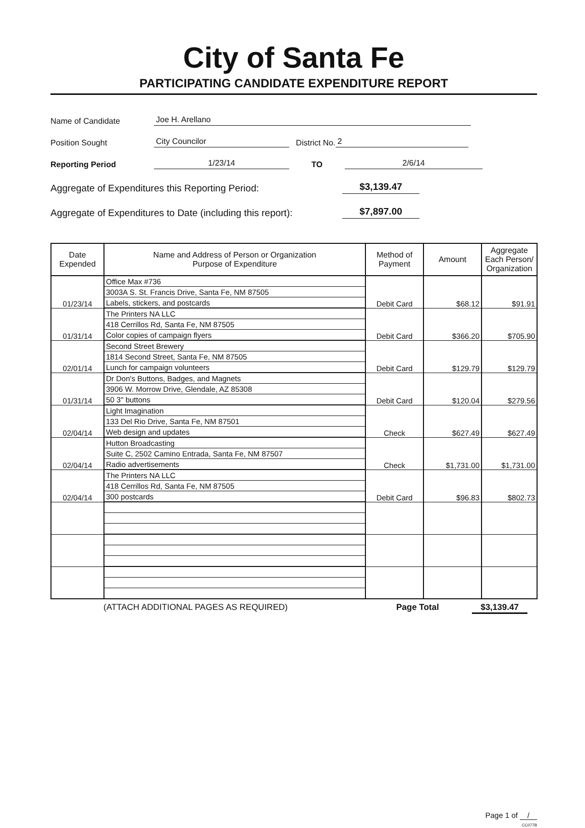City of Santa Fe
PARTICIPATING CANDIDATE EXPENDITURE REPORT
Name of Candidate Joe H. Arellano
Position Sought City Councilor District No. 2
Reporting Period 1/23/14 TO 2/6/14
Aggregate of Expenditures this Reporting Period: $3,139.47
Aggregate of Expenditures to Date (including this report): $7,897.00
| Date Expended | Name and Address of Person or Organization Purpose of Expenditure | Method of Payment | Amount | Aggregate Each Person/ Organization |
| --- | --- | --- | --- | --- |
| 01/23/14 | Office Max #736 | Debit Card | $68.12 | $91.91 |
| | 3003A S. St. Francis Drive, Santa Fe, NM 87505 | | | |
| | Labels, stickers, and postcards | | | |
| 01/31/14 | The Printers NA LLC | Debit Card | $366.20 | $705.90 |
| | 418 Cerrillos Rd, Santa Fe, NM 87505 | | | |
| | Color copies of campaign flyers | | | |
| 02/01/14 | Second Street Brewery | Debit Card | $129.79 | $129.79 |
| | 1814 Second Street, Santa Fe, NM 87505 | | | |
| | Lunch for campaign volunteers | | | |
| 01/31/14 | Dr Don's Buttons, Badges, and Magnets | Debit Card | $120.04 | $279.56 |
| | 3906 W. Morrow Drive, Glendale, AZ 85308 | | | |
| | 50 3" buttons | | | |
| 02/04/14 | Light Imagination | Check | $627.49 | $627.49 |
| | 133 Del Rio Drive, Santa Fe, NM 87501 | | | |
| | Web design and updates | | | |
| 02/04/14 | Hutton Broadcasting | Check | $1,731.00 | $1,731.00 |
| | Suite C, 2502 Camino Entrada, Santa Fe, NM 87507 | | | |
| | Radio advertisements | | | |
| 02/04/14 | The Printers NA LLC | Debit Card | $96.83 | $802.73 |
| | 418 Cerrillos Rd, Santa Fe, NM 87505 | | | |
| | 300 postcards | | | |
(ATTACH ADDITIONAL PAGES AS REQUIRED) Page Total $3,139.47
Page 1 of /
CC077B